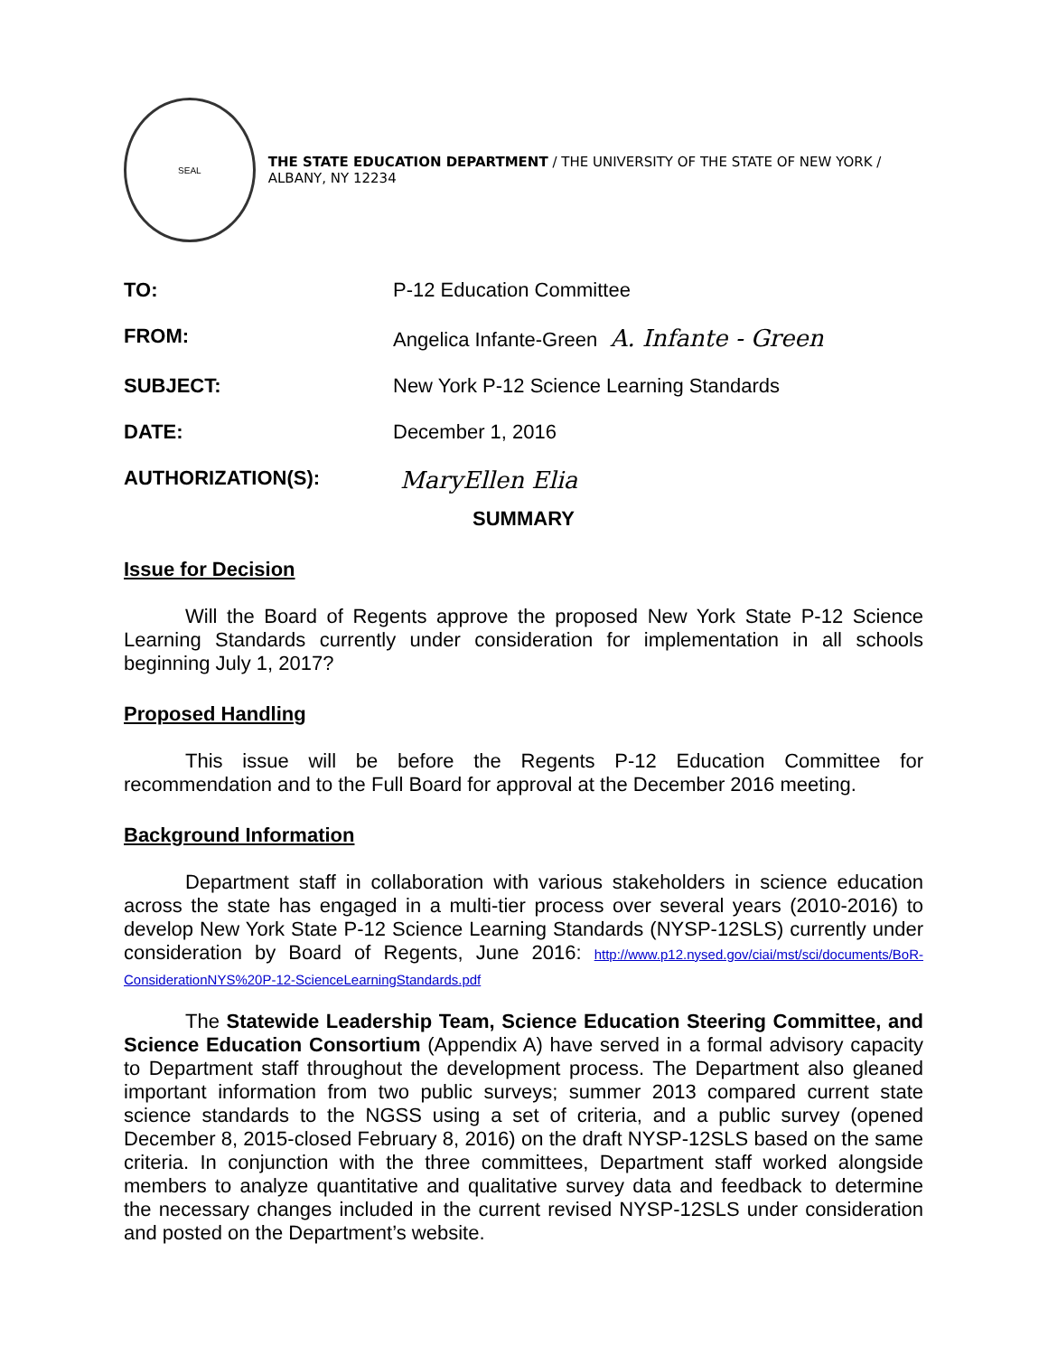SEAL
THE STATE EDUCATION DEPARTMENT / THE UNIVERSITY OF THE STATE OF NEW YORK / ALBANY, NY 12234
| TO: | P-12 Education Committee |
| FROM: | Angelica Infante-Green A. Infante - Green |
| SUBJECT: | New York P-12 Science Learning Standards |
| DATE: | December 1, 2016 |
| AUTHORIZATION(S): | MaryEllen Elia |
SUMMARY
Issue for Decision
Will the Board of Regents approve the proposed New York State P-12 Science Learning Standards currently under consideration for implementation in all schools beginning July 1, 2017?
Proposed Handling
This issue will be before the Regents P-12 Education Committee for recommendation and to the Full Board for approval at the December 2016 meeting.
Background Information
Department staff in collaboration with various stakeholders in science education across the state has engaged in a multi-tier process over several years (2010-2016) to develop New York State P-12 Science Learning Standards (NYSP-12SLS) currently under consideration by Board of Regents, June 2016: http://www.p12.nysed.gov/ciai/mst/sci/documents/BoR-ConsiderationNYS%20P-12-ScienceLearningStandards.pdf
The Statewide Leadership Team, Science Education Steering Committee, and Science Education Consortium (Appendix A) have served in a formal advisory capacity to Department staff throughout the development process. The Department also gleaned important information from two public surveys; summer 2013 compared current state science standards to the NGSS using a set of criteria, and a public survey (opened December 8, 2015-closed February 8, 2016) on the draft NYSP-12SLS based on the same criteria. In conjunction with the three committees, Department staff worked alongside members to analyze quantitative and qualitative survey data and feedback to determine the necessary changes included in the current revised NYSP-12SLS under consideration and posted on the Department’s website.